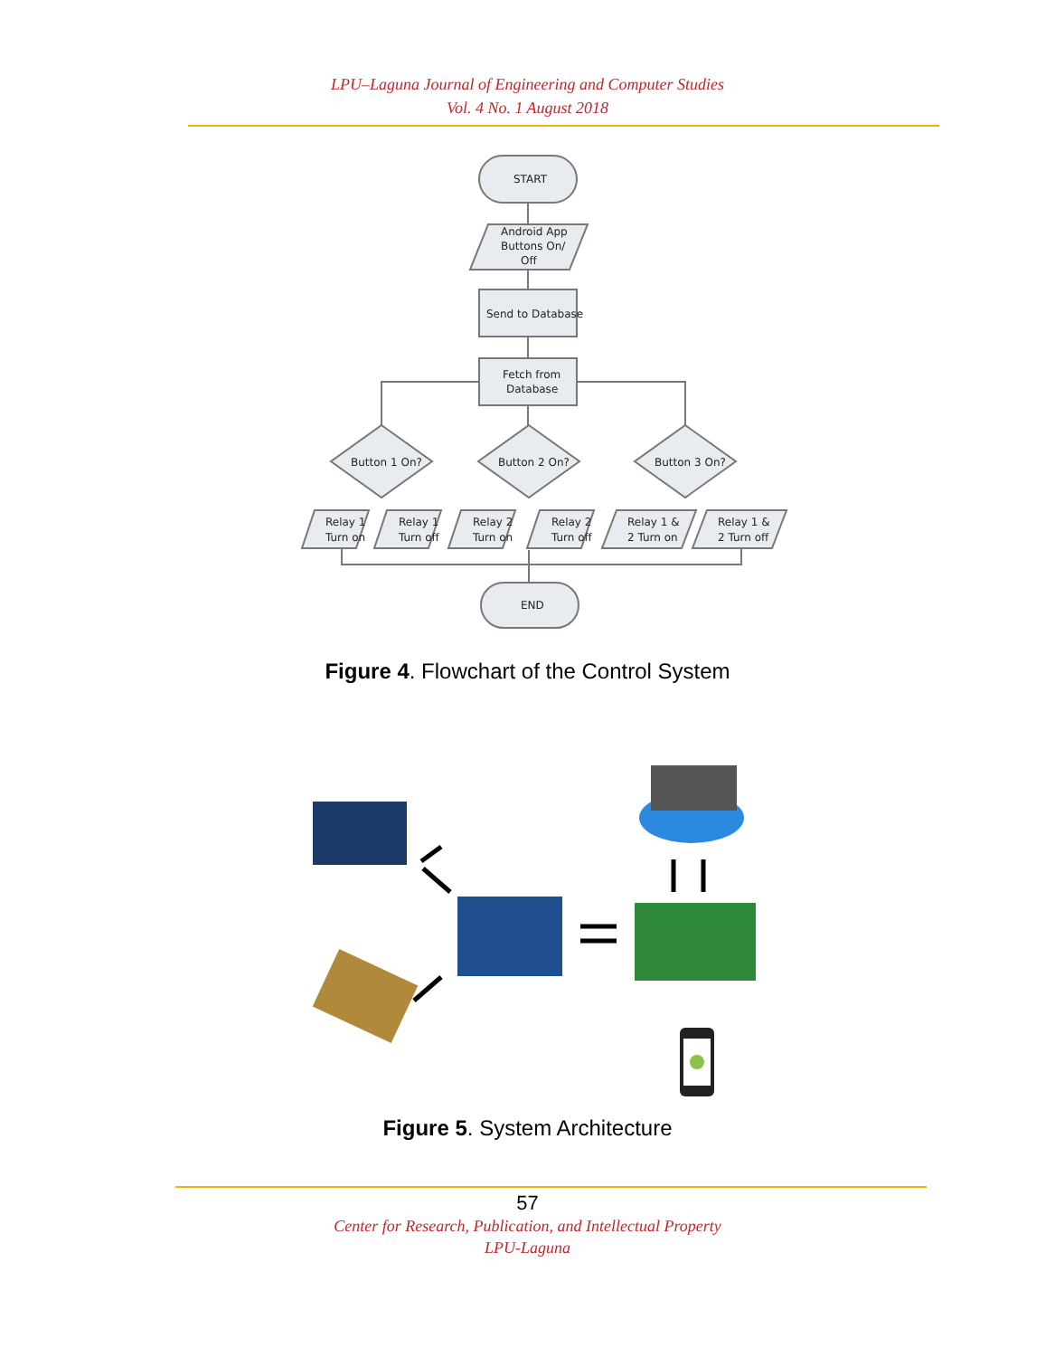LPU–Laguna Journal of Engineering and Computer Studies
Vol. 4 No. 1 August 2018
START
Android App
Buttons On/
Off
Send to Database
Fetch from
Database
Button 1 On?
Button 2 On?
Button 3 On?
Relay 1
Turn on
Relay 1
Turn off
Relay 2
Turn on
Relay 2
Turn off
Relay 1 &
2 Turn on
Relay 1 &
2 Turn off
END
Figure 4. Flowchart of the Control System
Figure 5. System Architecture
57
Center for Research, Publication, and Intellectual Property
LPU-Laguna